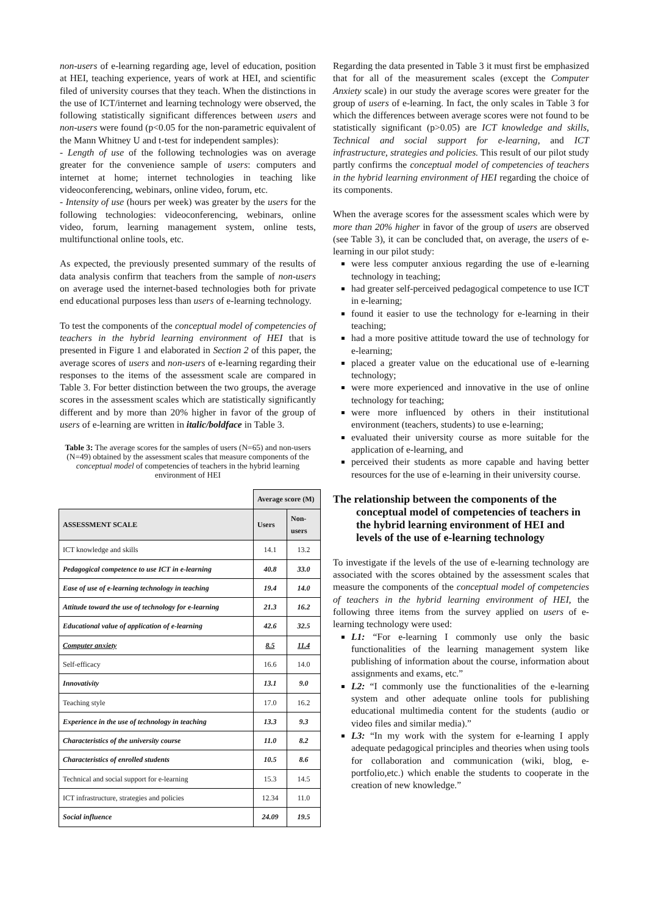non-users of e-learning regarding age, level of education, position at HEI, teaching experience, years of work at HEI, and scientific filed of university courses that they teach. When the distinctions in the use of ICT/internet and learning technology were observed, the following statistically significant differences between users and non-users were found (p<0.05 for the non-parametric equivalent of the Mann Whitney U and t-test for independent samples):
- Length of use of the following technologies was on average greater for the convenience sample of users: computers and internet at home; internet technologies in teaching like videoconferencing, webinars, online video, forum, etc.
- Intensity of use (hours per week) was greater by the users for the following technologies: videoconferencing, webinars, online video, forum, learning management system, online tests, multifunctional online tools, etc.
As expected, the previously presented summary of the results of data analysis confirm that teachers from the sample of non-users on average used the internet-based technologies both for private end educational purposes less than users of e-learning technology.
To test the components of the conceptual model of competencies of teachers in the hybrid learning environment of HEI that is presented in Figure 1 and elaborated in Section 2 of this paper, the average scores of users and non-users of e-learning regarding their responses to the items of the assessment scale are compared in Table 3. For better distinction between the two groups, the average scores in the assessment scales which are statistically significantly different and by more than 20% higher in favor of the group of users of e-learning are written in italic/boldface in Table 3.
Table 3: The average scores for the samples of users (N=65) and non-users (N=49) obtained by the assessment scales that measure components of the conceptual model of competencies of teachers in the hybrid learning environment of HEI
| | Average score (M) | |
| ASSESSMENT SCALE | Users | Non-users |
| ICT knowledge and skills | 14.1 | 13.2 |
| Pedagogical competence to use ICT in e-learning | 40.8 | 33.0 |
| Ease of use of e-learning technology in teaching | 19.4 | 14.0 |
| Attitude toward the use of technology for e-learning | 21.3 | 16.2 |
| Educational value of application of e-learning | 42.6 | 32.5 |
| Computer anxiety | 8.5 | 11.4 |
| Self-efficacy | 16.6 | 14.0 |
| Innovativity | 13.1 | 9.0 |
| Teaching style | 17.0 | 16.2 |
| Experience in the use of technology in teaching | 13.3 | 9.3 |
| Characteristics of the university course | 11.0 | 8.2 |
| Characteristics of enrolled students | 10.5 | 8.6 |
| Technical and social support for e-learning | 15.3 | 14.5 |
| ICT infrastructure, strategies and policies | 12.34 | 11.0 |
| Social influence | 24.09 | 19.5 |
Regarding the data presented in Table 3 it must first be emphasized that for all of the measurement scales (except the Computer Anxiety scale) in our study the average scores were greater for the group of users of e-learning. In fact, the only scales in Table 3 for which the differences between average scores were not found to be statistically significant (p>0.05) are ICT knowledge and skills, Technical and social support for e-learning, and ICT infrastructure, strategies and policies. This result of our pilot study partly confirms the conceptual model of competencies of teachers in the hybrid learning environment of HEI regarding the choice of its components.
When the average scores for the assessment scales which were by more than 20% higher in favor of the group of users are observed (see Table 3), it can be concluded that, on average, the users of e-learning in our pilot study:
were less computer anxious regarding the use of e-learning technology in teaching;
had greater self-perceived pedagogical competence to use ICT in e-learning;
found it easier to use the technology for e-learning in their teaching;
had a more positive attitude toward the use of technology for e-learning;
placed a greater value on the educational use of e-learning technology;
were more experienced and innovative in the use of online technology for teaching;
were more influenced by others in their institutional environment (teachers, students) to use e-learning;
evaluated their university course as more suitable for the application of e-learning, and
perceived their students as more capable and having better resources for the use of e-learning in their university course.
The relationship between the components of the conceptual model of competencies of teachers in the hybrid learning environment of HEI and levels of the use of e-learning technology
To investigate if the levels of the use of e-learning technology are associated with the scores obtained by the assessment scales that measure the components of the conceptual model of competencies of teachers in the hybrid learning environment of HEI, the following three items from the survey applied on users of e-learning technology were used:
L1: “For e-learning I commonly use only the basic functionalities of the learning management system like publishing of information about the course, information about assignments and exams, etc.”
L2: “I commonly use the functionalities of the e-learning system and other adequate online tools for publishing educational multimedia content for the students (audio or video files and similar media).”
L3: “In my work with the system for e-learning I apply adequate pedagogical principles and theories when using tools for collaboration and communication (wiki, blog, e-portfolio,etc.) which enable the students to cooperate in the creation of new knowledge.”